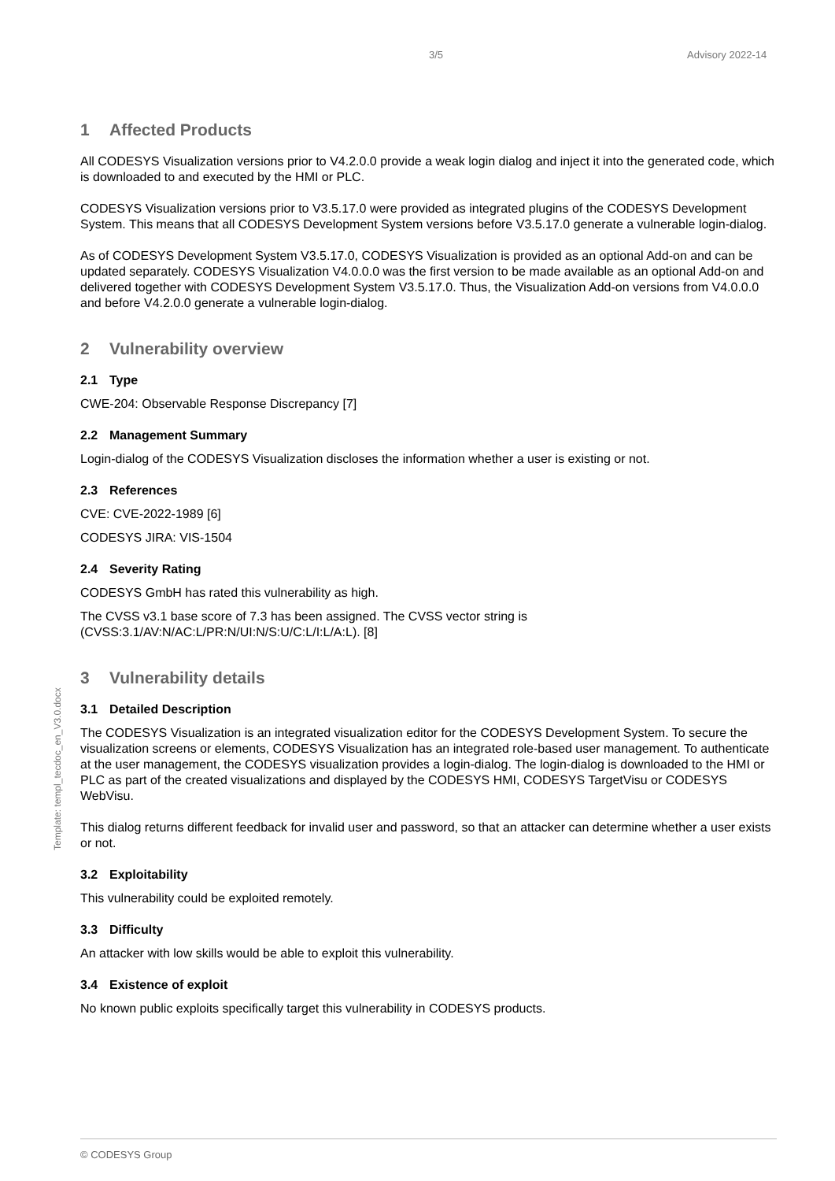3/5 Advisory 2022-14
Template: templ_tecdoc_en_V3.0.docx
1 Affected Products
All CODESYS Visualization versions prior to V4.2.0.0 provide a weak login dialog and inject it into the generated code, which is downloaded to and executed by the HMI or PLC.
CODESYS Visualization versions prior to V3.5.17.0 were provided as integrated plugins of the CODESYS Development System. This means that all CODESYS Development System versions before V3.5.17.0 generate a vulnerable login-dialog.
As of CODESYS Development System V3.5.17.0, CODESYS Visualization is provided as an optional Add-on and can be updated separately. CODESYS Visualization V4.0.0.0 was the first version to be made available as an optional Add-on and delivered together with CODESYS Development System V3.5.17.0. Thus, the Visualization Add-on versions from V4.0.0.0 and before V4.2.0.0 generate a vulnerable login-dialog.
2 Vulnerability overview
2.1 Type
CWE-204: Observable Response Discrepancy [7]
2.2 Management Summary
Login-dialog of the CODESYS Visualization discloses the information whether a user is existing or not.
2.3 References
CVE: CVE-2022-1989 [6]
CODESYS JIRA: VIS-1504
2.4 Severity Rating
CODESYS GmbH has rated this vulnerability as high.
The CVSS v3.1 base score of 7.3 has been assigned. The CVSS vector string is (CVSS:3.1/AV:N/AC:L/PR:N/UI:N/S:U/C:L/I:L/A:L). [8]
3 Vulnerability details
3.1 Detailed Description
The CODESYS Visualization is an integrated visualization editor for the CODESYS Development System. To secure the visualization screens or elements, CODESYS Visualization has an integrated role-based user management. To authenticate at the user management, the CODESYS visualization provides a login-dialog. The login-dialog is downloaded to the HMI or PLC as part of the created visualizations and displayed by the CODESYS HMI, CODESYS TargetVisu or CODESYS WebVisu.
This dialog returns different feedback for invalid user and password, so that an attacker can determine whether a user exists or not.
3.2 Exploitability
This vulnerability could be exploited remotely.
3.3 Difficulty
An attacker with low skills would be able to exploit this vulnerability.
3.4 Existence of exploit
No known public exploits specifically target this vulnerability in CODESYS products.
© CODESYS Group